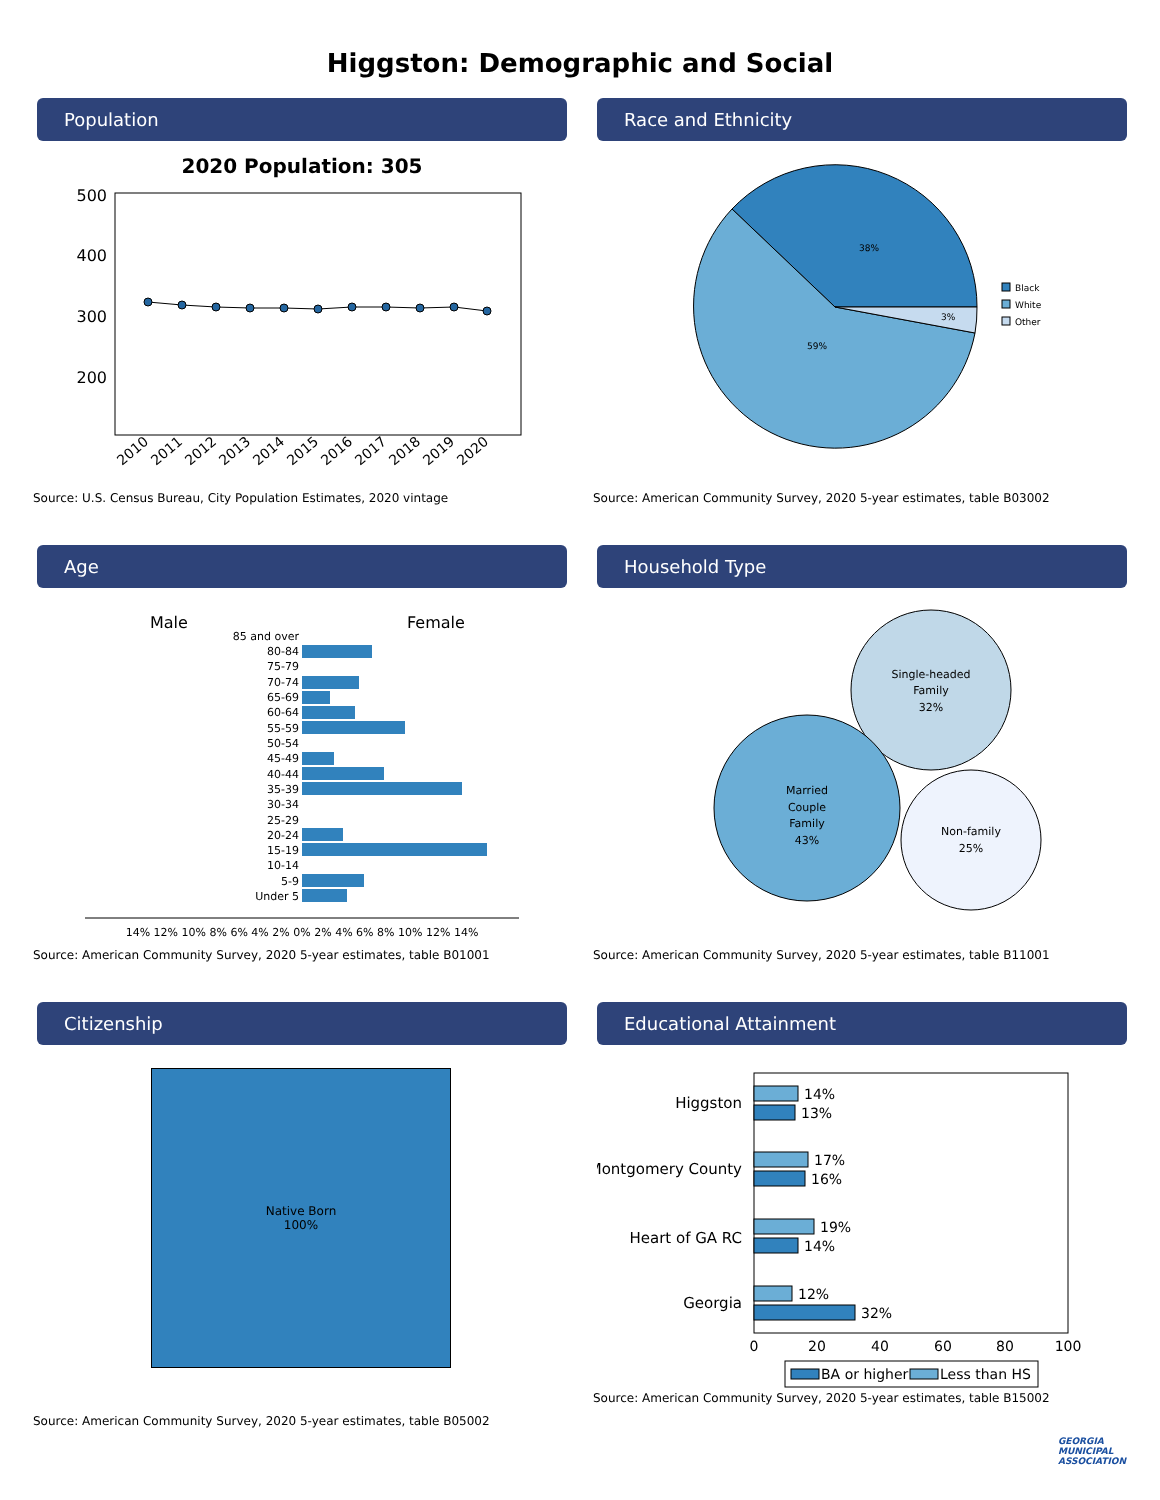Higgston: Demographic and Social
Population
2020 Population: 305
500
400
300
200
2010
2011
2012
2013
2014
2015
2016
2017
2018
2019
2020
Source: U.S. Census Bureau, City Population Estimates, 2020 vintage
Race and Ethnicity
38%
59%
3%
Black
White
Other
Source: American Community Survey, 2020 5-year estimates, table B03002
Age
Male
Female
85 and over
80-84
75-79
70-74
65-69
60-64
55-59
50-54
45-49
40-44
35-39
30-34
25-29
20-24
15-19
10-14
5-9
Under 5
14% 12% 10% 8% 6% 4% 2% 0% 2% 4% 6% 8% 10% 12% 14%
Source: American Community Survey, 2020 5-year estimates, table B01001
Household Type
Single-headed
Family
32%
Married
Couple
Family
43%
Non-family
25%
Source: American Community Survey, 2020 5-year estimates, table B11001
Citizenship
Native Born
100%
Source: American Community Survey, 2020 5-year estimates, table B05002
Educational Attainment
Higgston
Montgomery County
Heart of GA RC
Georgia
14%
13%
17%
16%
19%
14%
12%
32%
0
20
40
60
80
100
BA or higher
Less than HS
Source: American Community Survey, 2020 5-year estimates, table B15002
GEORGIA
MUNICIPAL
ASSOCIATION